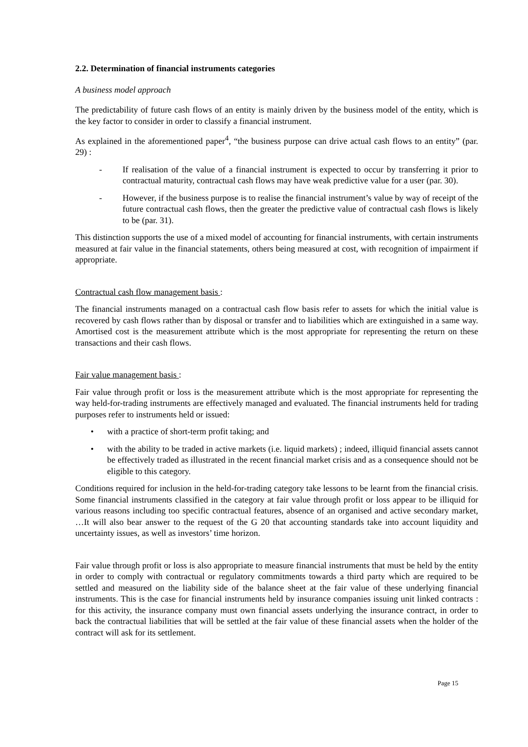2.2. Determination of financial instruments categories
A business model approach
The predictability of future cash flows of an entity is mainly driven by the business model of the entity, which is the key factor to consider in order to classify a financial instrument.
As explained in the aforementioned paper<sup>4</sup>, “the business purpose can drive actual cash flows to an entity” (par. 29) :
- If realisation of the value of a financial instrument is expected to occur by transferring it prior to contractual maturity, contractual cash flows may have weak predictive value for a user (par. 30).
- However, if the business purpose is to realise the financial instrument’s value by way of receipt of the future contractual cash flows, then the greater the predictive value of contractual cash flows is likely to be (par. 31).
This distinction supports the use of a mixed model of accounting for financial instruments, with certain instruments measured at fair value in the financial statements, others being measured at cost, with recognition of impairment if appropriate.
Contractual cash flow management basis :
The financial instruments managed on a contractual cash flow basis refer to assets for which the initial value is recovered by cash flows rather than by disposal or transfer and to liabilities which are extinguished in a same way. Amortised cost is the measurement attribute which is the most appropriate for representing the return on these transactions and their cash flows.
Fair value management basis :
Fair value through profit or loss is the measurement attribute which is the most appropriate for representing the way held-for-trading instruments are effectively managed and evaluated. The financial instruments held for trading purposes refer to instruments held or issued:
• with a practice of short-term profit taking; and
• with the ability to be traded in active markets (i.e. liquid markets) ; indeed, illiquid financial assets cannot be effectively traded as illustrated in the recent financial market crisis and as a consequence should not be eligible to this category.
Conditions required for inclusion in the held-for-trading category take lessons to be learnt from the financial crisis. Some financial instruments classified in the category at fair value through profit or loss appear to be illiquid for various reasons including too specific contractual features, absence of an organised and active secondary market, …It will also bear answer to the request of the G 20 that accounting standards take into account liquidity and uncertainty issues, as well as investors’ time horizon.
Fair value through profit or loss is also appropriate to measure financial instruments that must be held by the entity in order to comply with contractual or regulatory commitments towards a third party which are required to be settled and measured on the liability side of the balance sheet at the fair value of these underlying financial instruments. This is the case for financial instruments held by insurance companies issuing unit linked contracts : for this activity, the insurance company must own financial assets underlying the insurance contract, in order to back the contractual liabilities that will be settled at the fair value of these financial assets when the holder of the contract will ask for its settlement.
Page 15